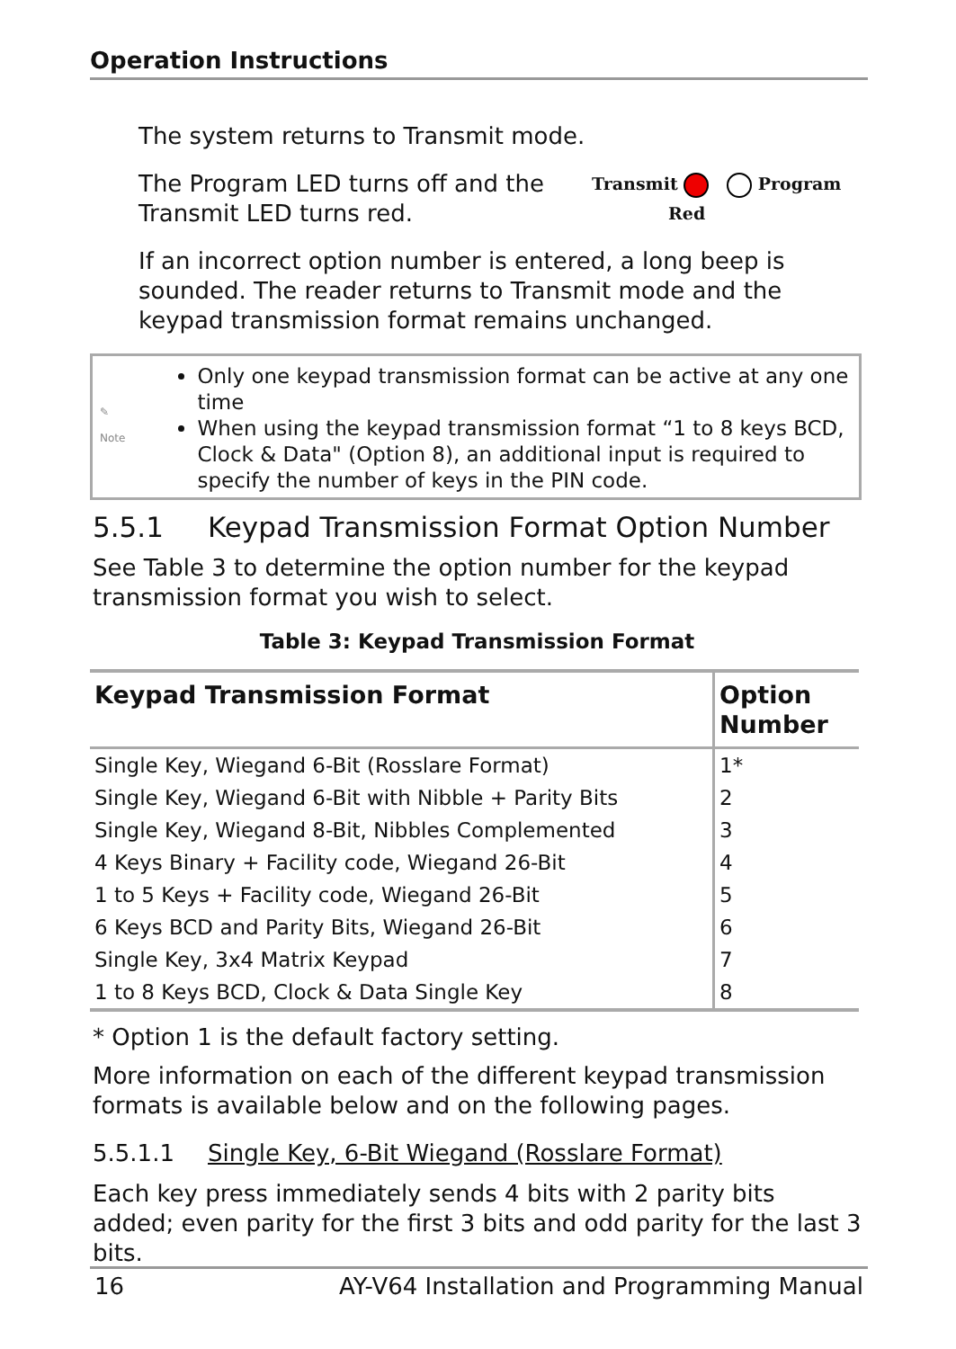Operation Instructions
The system returns to Transmit mode.
The Program LED turns off and the
Transmit LED turns red.
Transmit Program
Red
If an incorrect option number is entered, a long beep is sounded. The reader returns to Transmit mode and the keypad transmission format remains unchanged.
✎ Note
Only one keypad transmission format can be active at any one time
When using the keypad transmission format “1 to 8 keys BCD, Clock & Data" (Option 8), an additional input is required to specify the number of keys in the PIN code.
5.5.1 Keypad Transmission Format Option Number
See Table 3 to determine the option number for the keypad transmission format you wish to select.
Table 3: Keypad Transmission Format
| Keypad Transmission Format | Option Number |
| --- | --- |
| Single Key, Wiegand 6-Bit (Rosslare Format) | 1* |
| Single Key, Wiegand 6-Bit with Nibble + Parity Bits | 2 |
| Single Key, Wiegand 8-Bit, Nibbles Complemented | 3 |
| 4 Keys Binary + Facility code, Wiegand 26-Bit | 4 |
| 1 to 5 Keys + Facility code, Wiegand 26-Bit | 5 |
| 6 Keys BCD and Parity Bits, Wiegand 26-Bit | 6 |
| Single Key, 3x4 Matrix Keypad | 7 |
| 1 to 8 Keys BCD, Clock & Data Single Key | 8 |
* Option 1 is the default factory setting.
More information on each of the different keypad transmission formats is available below and on the following pages.
5.5.1.1 Single Key, 6-Bit Wiegand (Rosslare Format)
Each key press immediately sends 4 bits with 2 parity bits added; even parity for the first 3 bits and odd parity for the last 3 bits.
16 AY-V64 Installation and Programming Manual